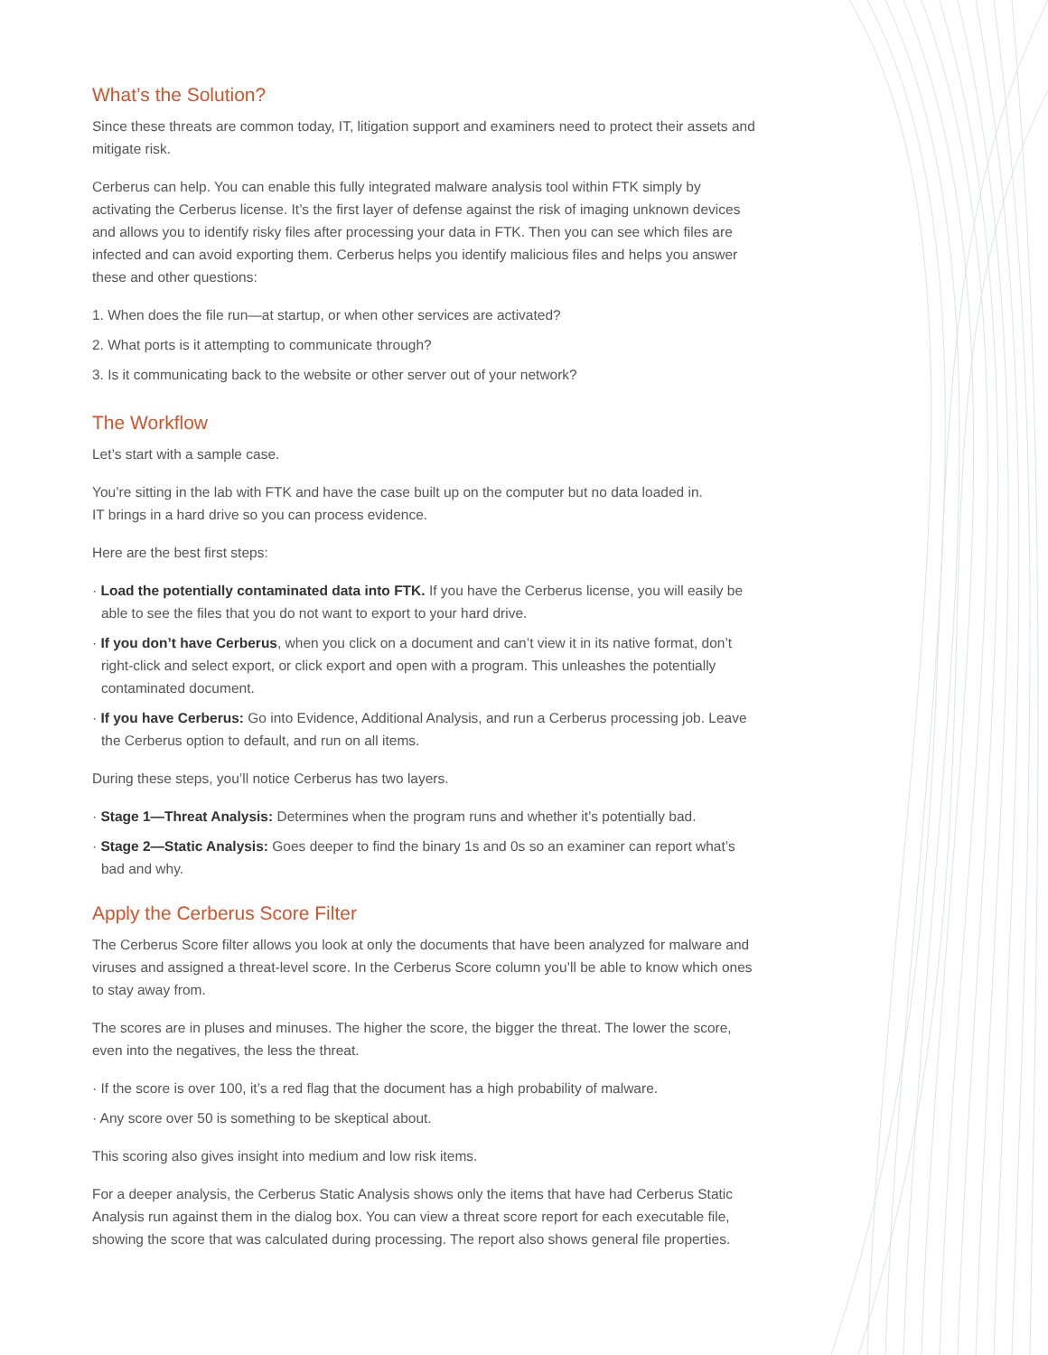What’s the Solution?
Since these threats are common today, IT, litigation support and examiners need to protect their assets and mitigate risk.
Cerberus can help. You can enable this fully integrated malware analysis tool within FTK simply by activating the Cerberus license. It’s the first layer of defense against the risk of imaging unknown devices and allows you to identify risky files after processing your data in FTK. Then you can see which files are infected and can avoid exporting them. Cerberus helps you identify malicious files and helps you answer these and other questions:
1. When does the file run—at startup, or when other services are activated?
2. What ports is it attempting to communicate through?
3. Is it communicating back to the website or other server out of your network?
The Workflow
Let’s start with a sample case.
You’re sitting in the lab with FTK and have the case built up on the computer but no data loaded in.
IT brings in a hard drive so you can process evidence.
Here are the best first steps:
· Load the potentially contaminated data into FTK. If you have the Cerberus license, you will easily be able to see the files that you do not want to export to your hard drive.
· If you don’t have Cerberus, when you click on a document and can’t view it in its native format, don’t right-click and select export, or click export and open with a program. This unleashes the potentially contaminated document.
· If you have Cerberus: Go into Evidence, Additional Analysis, and run a Cerberus processing job. Leave the Cerberus option to default, and run on all items.
During these steps, you’ll notice Cerberus has two layers.
· Stage 1—Threat Analysis: Determines when the program runs and whether it’s potentially bad.
· Stage 2—Static Analysis: Goes deeper to find the binary 1s and 0s so an examiner can report what’s bad and why.
Apply the Cerberus Score Filter
The Cerberus Score filter allows you look at only the documents that have been analyzed for malware and viruses and assigned a threat-level score. In the Cerberus Score column you’ll be able to know which ones to stay away from.
The scores are in pluses and minuses. The higher the score, the bigger the threat. The lower the score, even into the negatives, the less the threat.
· If the score is over 100, it’s a red flag that the document has a high probability of malware.
· Any score over 50 is something to be skeptical about.
This scoring also gives insight into medium and low risk items.
For a deeper analysis, the Cerberus Static Analysis shows only the items that have had Cerberus Static Analysis run against them in the dialog box. You can view a threat score report for each executable file, showing the score that was calculated during processing. The report also shows general file properties.